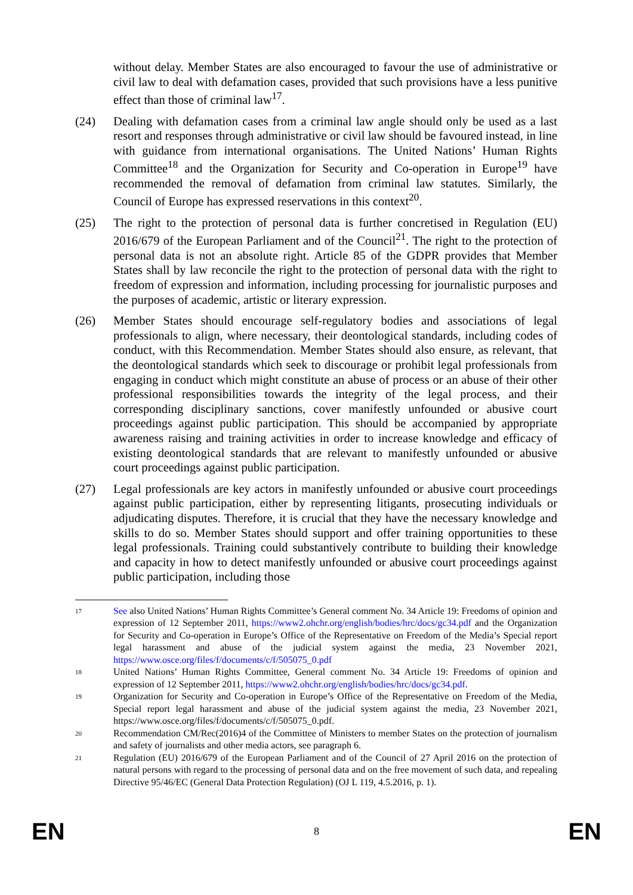without delay. Member States are also encouraged to favour the use of administrative or civil law to deal with defamation cases, provided that such provisions have a less punitive effect than those of criminal law<sup>17</sup>.
(24) Dealing with defamation cases from a criminal law angle should only be used as a last resort and responses through administrative or civil law should be favoured instead, in line with guidance from international organisations. The United Nations’ Human Rights Committee<sup>18</sup> and the Organization for Security and Co-operation in Europe<sup>19</sup> have recommended the removal of defamation from criminal law statutes. Similarly, the Council of Europe has expressed reservations in this context<sup>20</sup>.
(25) The right to the protection of personal data is further concretised in Regulation (EU) 2016/679 of the European Parliament and of the Council<sup>21</sup>. The right to the protection of personal data is not an absolute right. Article 85 of the GDPR provides that Member States shall by law reconcile the right to the protection of personal data with the right to freedom of expression and information, including processing for journalistic purposes and the purposes of academic, artistic or literary expression.
(26) Member States should encourage self-regulatory bodies and associations of legal professionals to align, where necessary, their deontological standards, including codes of conduct, with this Recommendation. Member States should also ensure, as relevant, that the deontological standards which seek to discourage or prohibit legal professionals from engaging in conduct which might constitute an abuse of process or an abuse of their other professional responsibilities towards the integrity of the legal process, and their corresponding disciplinary sanctions, cover manifestly unfounded or abusive court proceedings against public participation. This should be accompanied by appropriate awareness raising and training activities in order to increase knowledge and efficacy of existing deontological standards that are relevant to manifestly unfounded or abusive court proceedings against public participation.
(27) Legal professionals are key actors in manifestly unfounded or abusive court proceedings against public participation, either by representing litigants, prosecuting individuals or adjudicating disputes. Therefore, it is crucial that they have the necessary knowledge and skills to do so. Member States should support and offer training opportunities to these legal professionals. Training could substantively contribute to building their knowledge and capacity in how to detect manifestly unfounded or abusive court proceedings against public participation, including those
17
See also United Nations’ Human Rights Committee’s General comment No. 34 Article 19: Freedoms of opinion and expression of 12 September 2011, https://www2.ohchr.org/english/bodies/hrc/docs/gc34.pdf and the Organization for Security and Co-operation in Europe’s Office of the Representative on Freedom of the Media’s Special report legal harassment and abuse of the judicial system against the media, 23 November 2021, https://www.osce.org/files/f/documents/c/f/505075_0.pdf
18
United Nations’ Human Rights Committee, General comment No. 34 Article 19: Freedoms of opinion and expression of 12 September 2011, https://www2.ohchr.org/english/bodies/hrc/docs/gc34.pdf.
19
Organization for Security and Co-operation in Europe’s Office of the Representative on Freedom of the Media, Special report legal harassment and abuse of the judicial system against the media, 23 November 2021, https://www.osce.org/files/f/documents/c/f/505075_0.pdf.
20
Recommendation CM/Rec(2016)4 of the Committee of Ministers to member States on the protection of journalism and safety of journalists and other media actors, see paragraph 6.
21
Regulation (EU) 2016/679 of the European Parliament and of the Council of 27 April 2016 on the protection of natural persons with regard to the processing of personal data and on the free movement of such data, and repealing Directive 95/46/EC (General Data Protection Regulation) (OJ L 119, 4.5.2016, p. 1).
EN 8 EN